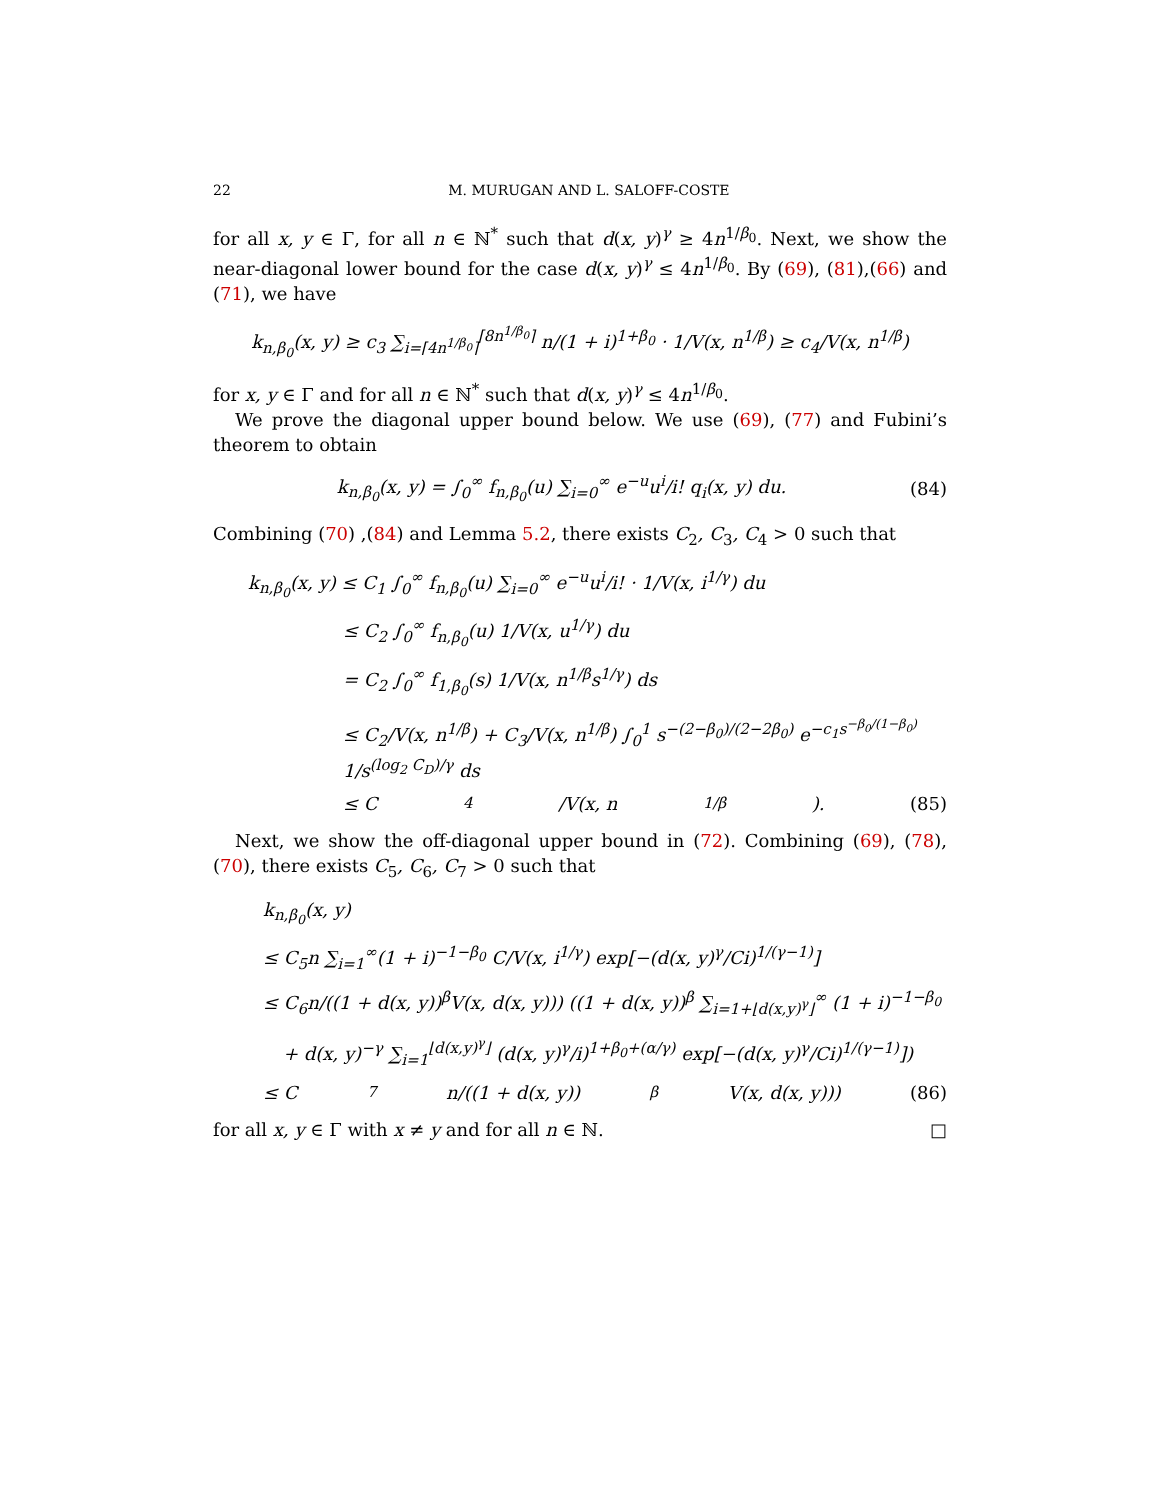22 M. MURUGAN AND L. SALOFF-COSTE
for all x, y ∈ Γ, for all n ∈ ℕ<sup>*</sup> such that d(x, y)<sup>γ</sup> ≥ 4n<sup>1/β<sub>0</sub></sup>. Next, we show the near-diagonal lower bound for the case d(x, y)<sup>γ</sup> ≤ 4n<sup>1/β<sub>0</sub></sup>. By (69), (81),(66) and (71), we have
k<sub>n,β<sub>0</sub></sub>(x, y) ≥ c<sub>3</sub> ∑<sub>i=⌈4n<sup>1/β<sub>0</sub></sup>⌉</sub><sup>⌈8n<sup>1/β<sub>0</sub></sup>⌉</sup> n/(1 + i)<sup>1+β<sub>0</sub></sup> · 1/V(x, n<sup>1/β</sup>) ≥ c<sub>4</sub>/V(x, n<sup>1/β</sup>)
for x, y ∈ Γ and for all n ∈ ℕ<sup>*</sup> such that d(x, y)<sup>γ</sup> ≤ 4n<sup>1/β<sub>0</sub></sup>.
We prove the diagonal upper bound below. We use (69), (77) and Fubini’s theorem to obtain
k<sub>n,β<sub>0</sub></sub>(x, y) = ∫<sub>0</sub><sup>∞</sup> f<sub>n,β<sub>0</sub></sub>(u) ∑<sub>i=0</sub><sup>∞</sup> e<sup>−u</sup>u<sup>i</sup>/i! q<sub>i</sub>(x, y) du. (84)
Combining (70) ,(84) and Lemma 5.2, there exists C<sub>2</sub>, C<sub>3</sub>, C<sub>4</sub> > 0 such that
k<sub>n,β<sub>0</sub></sub>(x, y) ≤ C<sub>1</sub> ∫<sub>0</sub><sup>∞</sup> f<sub>n,β<sub>0</sub></sub>(u) ∑<sub>i=0</sub><sup>∞</sup> e<sup>−u</sup>u<sup>i</sup>/i! · 1/V(x, i<sup>1/γ</sup>) du
≤ C<sub>2</sub> ∫<sub>0</sub><sup>∞</sup> f<sub>n,β<sub>0</sub></sub>(u) 1/V(x, u<sup>1/γ</sup>) du
= C<sub>2</sub> ∫<sub>0</sub><sup>∞</sup> f<sub>1,β<sub>0</sub></sub>(s) 1/V(x, n<sup>1/β</sup>s<sup>1/γ</sup>) ds
≤ C<sub>2</sub>/V(x, n<sup>1/β</sup>) + C<sub>3</sub>/V(x, n<sup>1/β</sup>) ∫<sub>0</sub><sup>1</sup> s<sup>−(2−β<sub>0</sub>)/(2−2β<sub>0</sub>)</sup> e<sup>−c<sub>1</sub>s<sup>−β<sub>0</sub>/(1−β<sub>0</sub>)</sup></sup> 1/s<sup>(log<sub>2</sub> C<sub>D</sub>)/γ</sup> ds
≤ C<sub>4</sub>/V(x, n<sup>1/β</sup>). (85)
Next, we show the off-diagonal upper bound in (72). Combining (69), (78), (70), there exists C<sub>5</sub>, C<sub>6</sub>, C<sub>7</sub> > 0 such that
k<sub>n,β<sub>0</sub></sub>(x, y)
≤ C<sub>5</sub>n ∑<sub>i=1</sub><sup>∞</sup>(1 + i)<sup>−1−β<sub>0</sub></sup> C/V(x, i<sup>1/γ</sup>) exp[−(d(x, y)<sup>γ</sup>/Ci)<sup>1/(γ−1)</sup>]
≤ C<sub>6</sub>n/((1 + d(x, y))<sup>β</sup>V(x, d(x, y))) ((1 + d(x, y))<sup>β</sup> ∑<sub>i=1+⌊d(x,y)<sup>γ</sup>⌋</sub><sup>∞</sup> (1 + i)<sup>−1−β<sub>0</sub></sup>
+ d(x, y)<sup>−γ</sup> ∑<sub>i=1</sub><sup>⌊d(x,y)<sup>γ</sup>⌋</sup> (d(x, y)<sup>γ</sup>/i)<sup>1+β<sub>0</sub>+(α/γ)</sup> exp[−(d(x, y)<sup>γ</sup>/Ci)<sup>1/(γ−1)</sup>])
≤ C<sub>7</sub>n/((1 + d(x, y))<sup>β</sup>V(x, d(x, y))) (86)
for all x, y ∈ Γ with x ≠ y and for all n ∈ ℕ. □